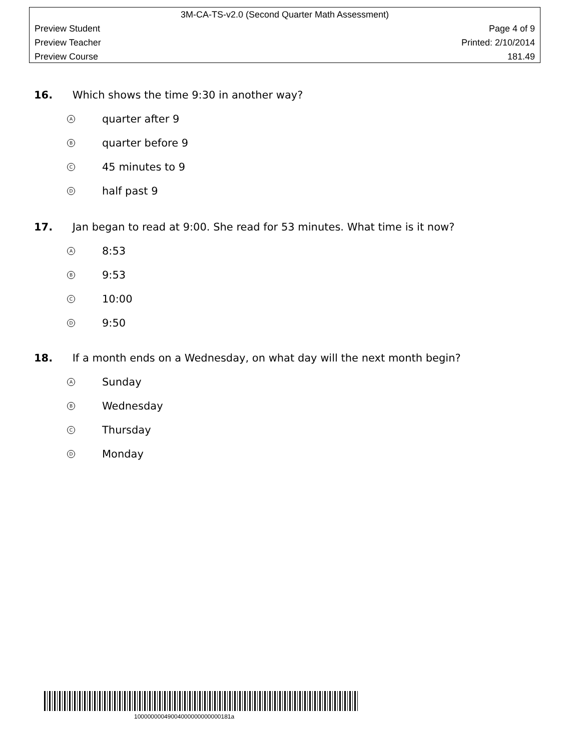3M-CA-TS-v2.0 (Second Quarter Math Assessment)
Preview Student Page 4 of 9
Preview Teacher Printed: 2/10/2014
Preview Course 181.49
16. Which shows the time 9:30 in another way?
Aquarter after 9
Bquarter before 9
C 45 minutes to 9
Dhalf past 9
17. Jan began to read at 9:00. She read for 53 minutes. What time is it now?
A 8:53
B 9:53
C 10:00
D 9:50
18. If a month ends on a Wednesday, on what day will the next month begin?
A Sunday
B Wednesday
C Thursday
D Monday
10000000049004000000000000181a